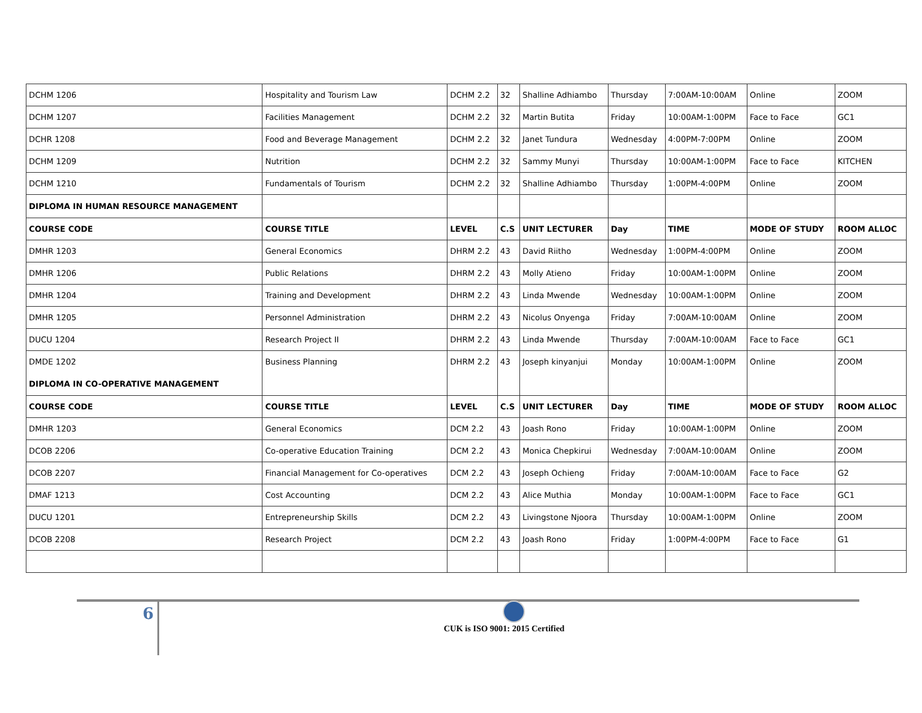| DCHM 1206 | Hospitality and Tourism Law | DCHM 2.2 | 32 | Shalline Adhiambo | Thursday | 7:00AM-10:00AM | Online | ZOOM |
| DCHM 1207 | Facilities Management | DCHM 2.2 | 32 | Martin Butita | Friday | 10:00AM-1:00PM | Face to Face | GC1 |
| DCHR 1208 | Food and Beverage Management | DCHM 2.2 | 32 | Janet Tundura | Wednesday | 4:00PM-7:00PM | Online | ZOOM |
| DCHM 1209 | Nutrition | DCHM 2.2 | 32 | Sammy Munyi | Thursday | 10:00AM-1:00PM | Face to Face | KITCHEN |
| DCHM 1210 | Fundamentals of Tourism | DCHM 2.2 | 32 | Shalline Adhiambo | Thursday | 1:00PM-4:00PM | Online | ZOOM |
| DIPLOMA IN HUMAN RESOURCE MANAGEMENT | | | | | | | | |
| COURSE CODE | COURSE TITLE | LEVEL | C.S | UNIT LECTURER | Day | TIME | MODE OF STUDY | ROOM ALLOC |
| DMHR 1203 | General Economics | DHRM 2.2 | 43 | David Riitho | Wednesday | 1:00PM-4:00PM | Online | ZOOM |
| DMHR 1206 | Public Relations | DHRM 2.2 | 43 | Molly Atieno | Friday | 10:00AM-1:00PM | Online | ZOOM |
| DMHR 1204 | Training and Development | DHRM 2.2 | 43 | Linda Mwende | Wednesday | 10:00AM-1:00PM | Online | ZOOM |
| DMHR 1205 | Personnel Administration | DHRM 2.2 | 43 | Nicolus Onyenga | Friday | 7:00AM-10:00AM | Online | ZOOM |
| DUCU 1204 | Research Project II | DHRM 2.2 | 43 | Linda Mwende | Thursday | 7:00AM-10:00AM | Face to Face | GC1 |
| DMDE 1202 | Business Planning | DHRM 2.2 | 43 | Joseph kinyanjui | Monday | 10:00AM-1:00PM | Online | ZOOM |
| DIPLOMA IN CO-OPERATIVE MANAGEMENT | | | | | | | | |
| COURSE CODE | COURSE TITLE | LEVEL | C.S | UNIT LECTURER | Day | TIME | MODE OF STUDY | ROOM ALLOC |
| DMHR 1203 | General Economics | DCM 2.2 | 43 | Joash Rono | Friday | 10:00AM-1:00PM | Online | ZOOM |
| DCOB 2206 | Co-operative Education Training | DCM 2.2 | 43 | Monica Chepkirui | Wednesday | 7:00AM-10:00AM | Online | ZOOM |
| DCOB 2207 | Financial Management for Co-operatives | DCM 2.2 | 43 | Joseph Ochieng | Friday | 7:00AM-10:00AM | Face to Face | G2 |
| DMAF 1213 | Cost Accounting | DCM 2.2 | 43 | Alice Muthia | Monday | 10:00AM-1:00PM | Face to Face | GC1 |
| DUCU 1201 | Entrepreneurship Skills | DCM 2.2 | 43 | Livingstone Njoora | Thursday | 10:00AM-1:00PM | Online | ZOOM |
| DCOB 2208 | Research Project | DCM 2.2 | 43 | Joash Rono | Friday | 1:00PM-4:00PM | Face to Face | G1 |
6
CUK is ISO 9001: 2015 Certified